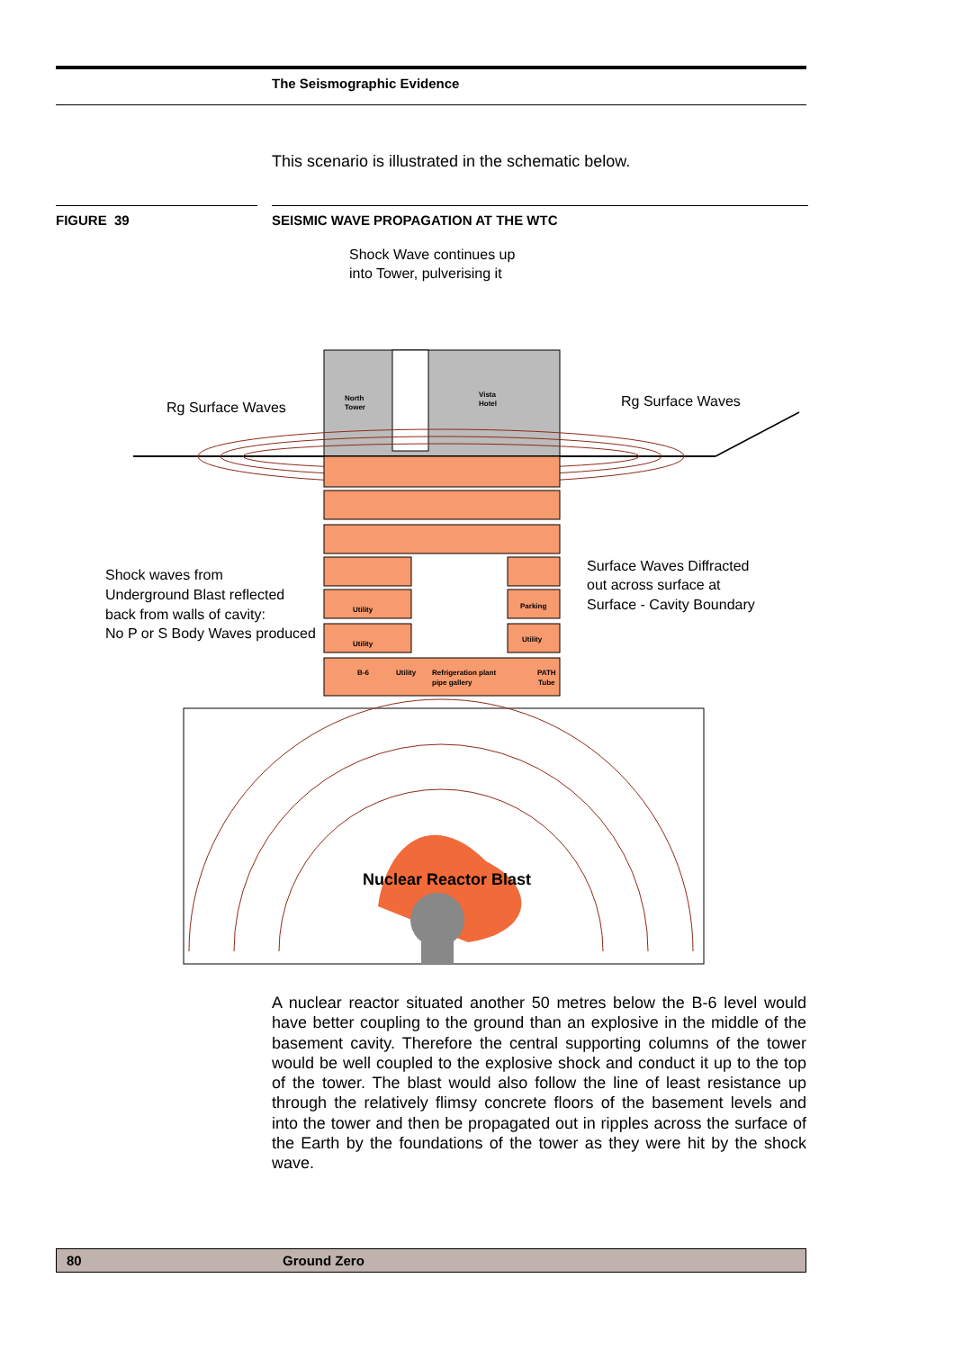The Seismographic Evidence
This scenario is illustrated in the schematic below.
FIGURE 39 SEISMIC WAVE PROPAGATION AT THE WTC
Shock Wave continues up
into Tower, pulverising it
North
Tower
Vista
Hotel
Rg Surface Waves
Rg Surface Waves
Utility
Parking
Utility
Utility
B-6
Utility
Refrigeration plant
pipe gallery
PATH
Tube
Shock waves from
Underground Blast reflected
back from walls of cavity:
No P or S Body Waves produced
Surface Waves Diffracted
out across surface at
Surface - Cavity Boundary
Nuclear Reactor Blast
A nuclear reactor situated another 50 metres below the B-6 level would have better coupling to the ground than an explosive in the middle of the basement cavity. Therefore the central supporting columns of the tower would be well coupled to the explosive shock and conduct it up to the top of the tower. The blast would also follow the line of least resistance up through the relatively flimsy concrete floors of the basement levels and into the tower and then be propagated out in ripples across the surface of the Earth by the foundations of the tower as they were hit by the shock wave.
80 Ground Zero